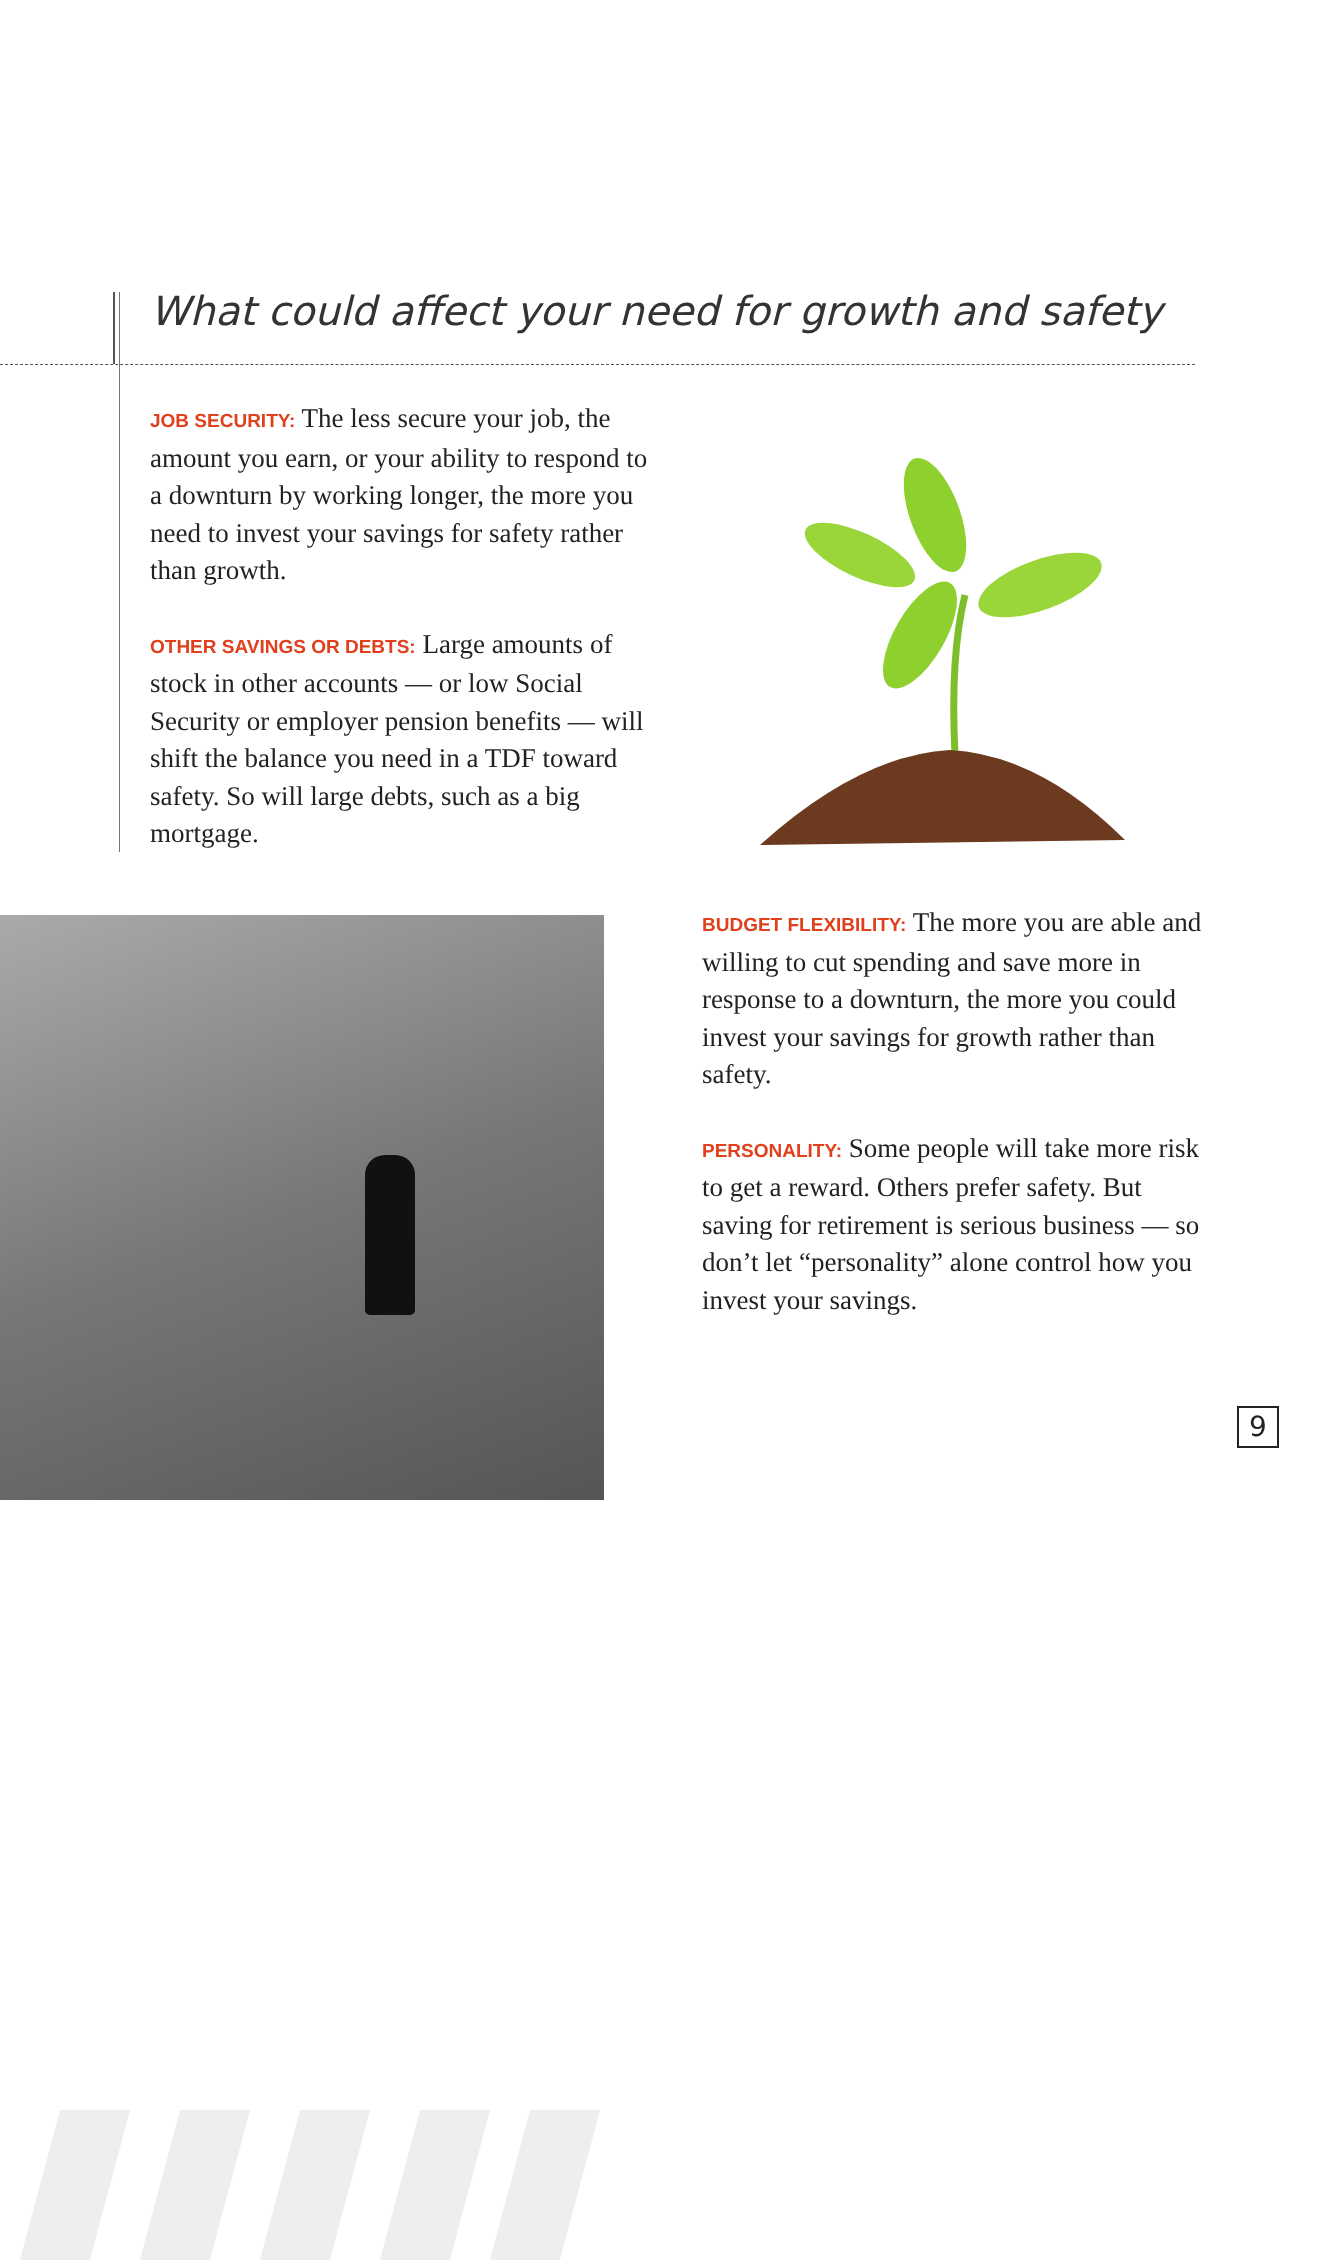What could affect your need for growth and safety
JOB SECURITY: The less secure your job, the amount you earn, or your ability to respond to a downturn by working longer, the more you need to invest your savings for safety rather than growth.
OTHER SAVINGS OR DEBTS: Large amounts of stock in other accounts — or low Social Security or employer pension benefits — will shift the balance you need in a TDF toward safety. So will large debts, such as a big mortgage.
BUDGET FLEXIBILITY: The more you are able and willing to cut spending and save more in response to a downturn, the more you could invest your savings for growth rather than safety.
PERSONALITY: Some people will take more risk to get a reward. Others prefer safety. But saving for retirement is serious business — so don’t let “personality” alone control how you invest your savings.
9